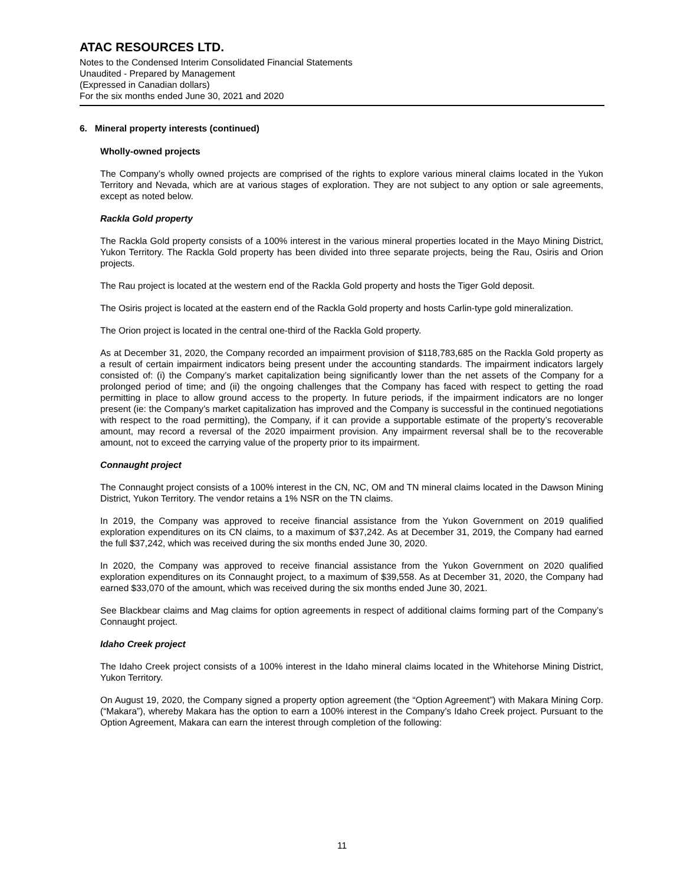ATAC RESOURCES LTD.
Notes to the Condensed Interim Consolidated Financial Statements
Unaudited - Prepared by Management
(Expressed in Canadian dollars)
For the six months ended June 30, 2021 and 2020
6. Mineral property interests (continued)
Wholly-owned projects
The Company’s wholly owned projects are comprised of the rights to explore various mineral claims located in the Yukon Territory and Nevada, which are at various stages of exploration. They are not subject to any option or sale agreements, except as noted below.
Rackla Gold property
The Rackla Gold property consists of a 100% interest in the various mineral properties located in the Mayo Mining District, Yukon Territory. The Rackla Gold property has been divided into three separate projects, being the Rau, Osiris and Orion projects.
The Rau project is located at the western end of the Rackla Gold property and hosts the Tiger Gold deposit.
The Osiris project is located at the eastern end of the Rackla Gold property and hosts Carlin-type gold mineralization.
The Orion project is located in the central one-third of the Rackla Gold property.
As at December 31, 2020, the Company recorded an impairment provision of $118,783,685 on the Rackla Gold property as a result of certain impairment indicators being present under the accounting standards. The impairment indicators largely consisted of: (i) the Company’s market capitalization being significantly lower than the net assets of the Company for a prolonged period of time; and (ii) the ongoing challenges that the Company has faced with respect to getting the road permitting in place to allow ground access to the property. In future periods, if the impairment indicators are no longer present (ie: the Company’s market capitalization has improved and the Company is successful in the continued negotiations with respect to the road permitting), the Company, if it can provide a supportable estimate of the property’s recoverable amount, may record a reversal of the 2020 impairment provision. Any impairment reversal shall be to the recoverable amount, not to exceed the carrying value of the property prior to its impairment.
Connaught project
The Connaught project consists of a 100% interest in the CN, NC, OM and TN mineral claims located in the Dawson Mining District, Yukon Territory. The vendor retains a 1% NSR on the TN claims.
In 2019, the Company was approved to receive financial assistance from the Yukon Government on 2019 qualified exploration expenditures on its CN claims, to a maximum of $37,242. As at December 31, 2019, the Company had earned the full $37,242, which was received during the six months ended June 30, 2020.
In 2020, the Company was approved to receive financial assistance from the Yukon Government on 2020 qualified exploration expenditures on its Connaught project, to a maximum of $39,558. As at December 31, 2020, the Company had earned $33,070 of the amount, which was received during the six months ended June 30, 2021.
See Blackbear claims and Mag claims for option agreements in respect of additional claims forming part of the Company’s Connaught project.
Idaho Creek project
The Idaho Creek project consists of a 100% interest in the Idaho mineral claims located in the Whitehorse Mining District, Yukon Territory.
On August 19, 2020, the Company signed a property option agreement (the “Option Agreement”) with Makara Mining Corp. (“Makara”), whereby Makara has the option to earn a 100% interest in the Company’s Idaho Creek project. Pursuant to the Option Agreement, Makara can earn the interest through completion of the following:
11